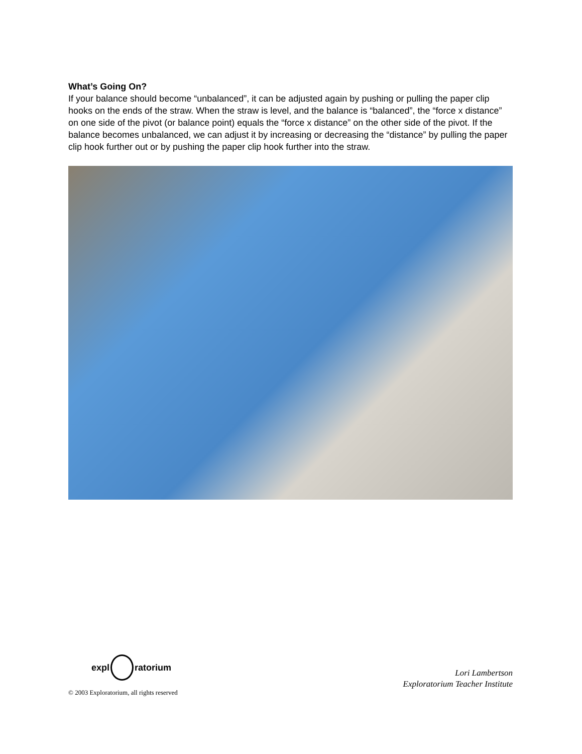What’s Going On?
If your balance should become “unbalanced”, it can be adjusted again by pushing or pulling the paper clip hooks on the ends of the straw. When the straw is level, and the balance is “balanced”, the “force x distance” on one side of the pivot (or balance point) equals the “force x distance” on the other side of the pivot. If the balance becomes unbalanced, we can adjust it by increasing or decreasing the “distance” by pulling the paper clip hook further out or by pushing the paper clip hook further into the straw.
expl ratorium
© 2003 Exploratorium, all rights reserved
Lori Lambertson
Exploratorium Teacher Institute